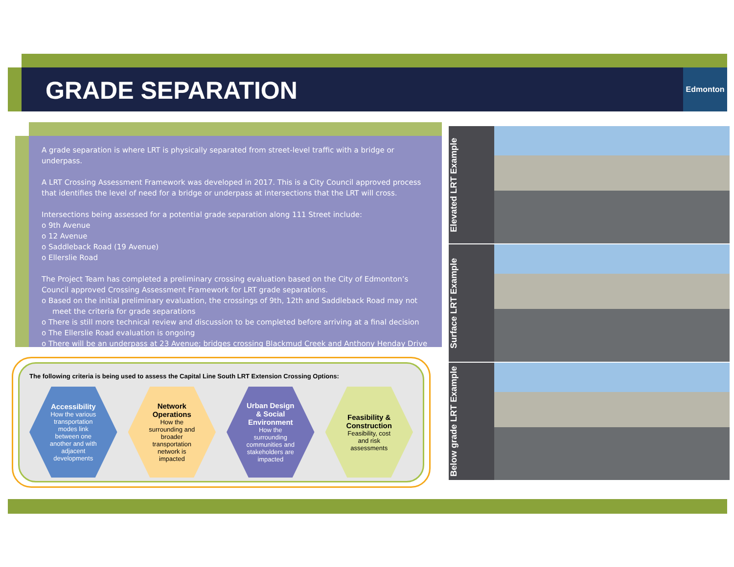GRADE SEPARATION
Edmonton
A grade separation is where LRT is physically separated from street-level traffic with a bridge or underpass.
A LRT Crossing Assessment Framework was developed in 2017. This is a City Council approved process that identifies the level of need for a bridge or underpass at intersections that the LRT will cross.
Intersections being assessed for a potential grade separation along 111 Street include:
o 9th Avenue
o 12 Avenue
o Saddleback Road (19 Avenue)
o Ellerslie Road
The Project Team has completed a preliminary crossing evaluation based on the City of Edmonton’s Council approved Crossing Assessment Framework for LRT grade separations.
o Based on the initial preliminary evaluation, the crossings of 9th, 12th and Saddleback Road may not meet the criteria for grade separations
o There is still more technical review and discussion to be completed before arriving at a final decision
o The Ellerslie Road evaluation is ongoing
o There will be an underpass at 23 Avenue; bridges crossing Blackmud Creek and Anthony Henday Drive
The following criteria is being used to assess the Capital Line South LRT Extension Crossing Options:
Accessibility
How the various transportation modes link between one another and with adjacent developments
Network Operations
How the surrounding and broader transportation network is impacted
Urban Design & Social Environment
How the surrounding communities and stakeholders are impacted
Feasibility & Construction
Feasibility, cost and risk assessments
Elevated LRT Example
Surface LRT Example
Below grade LRT Example